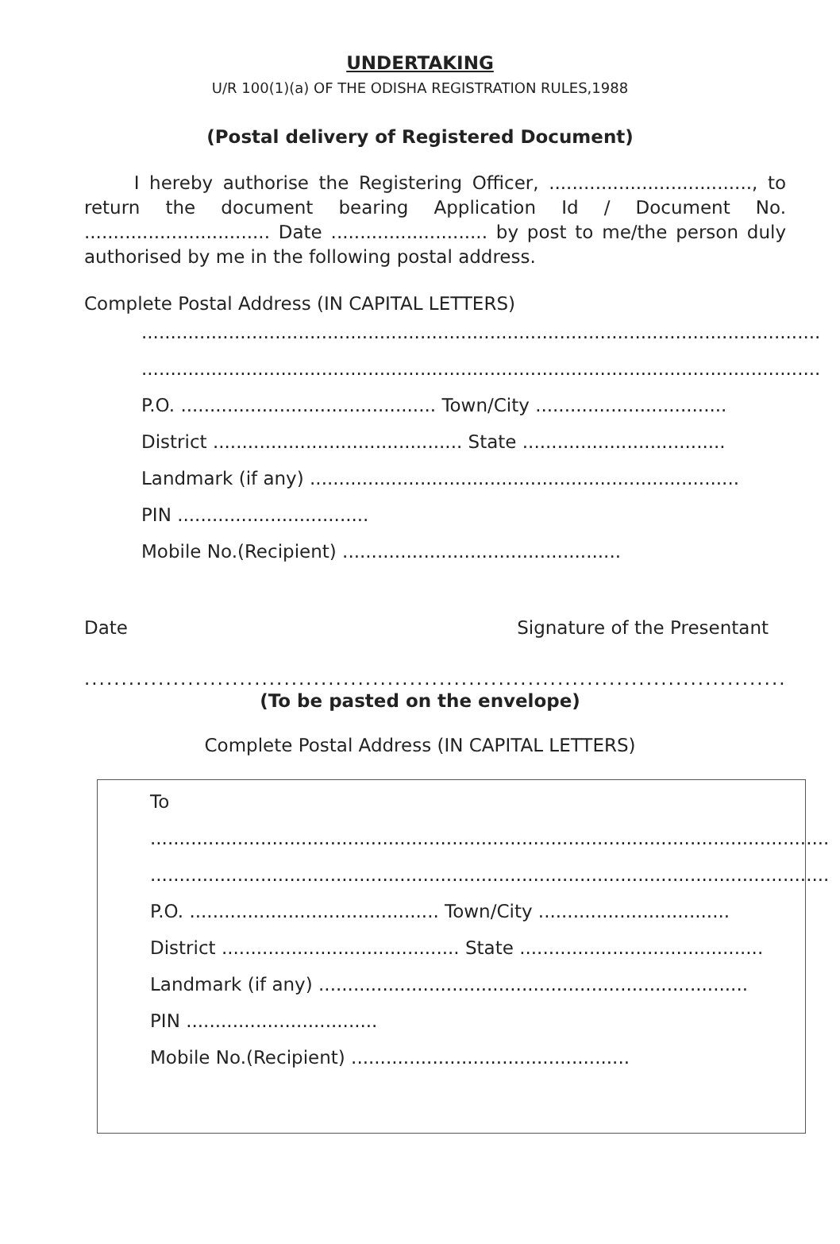UNDERTAKING
U/R 100(1)(a) OF THE ODISHA REGISTRATION RULES,1988
(Postal delivery of Registered Document)
I hereby authorise the Registering Officer, ..................................., to return the document bearing Application Id / Document No. ................................ Date ........................... by post to me/the person duly authorised by me in the following postal address.
Complete Postal Address (IN CAPITAL LETTERS)
.....................................................................................................................
.....................................................................................................................
P.O. ............................................ Town/City .................................
District ........................................... State ...................................
Landmark (if any) ..........................................................................
PIN .................................
Mobile No.(Recipient) ................................................
Date Signature of the Presentant
.........................................................................................................................
(To be pasted on the envelope)
Complete Postal Address (IN CAPITAL LETTERS)
To
.....................................................................................................................
.....................................................................................................................
P.O. ........................................... Town/City .................................
District ......................................... State ..........................................
Landmark (if any) ..........................................................................
PIN .................................
Mobile No.(Recipient) ................................................